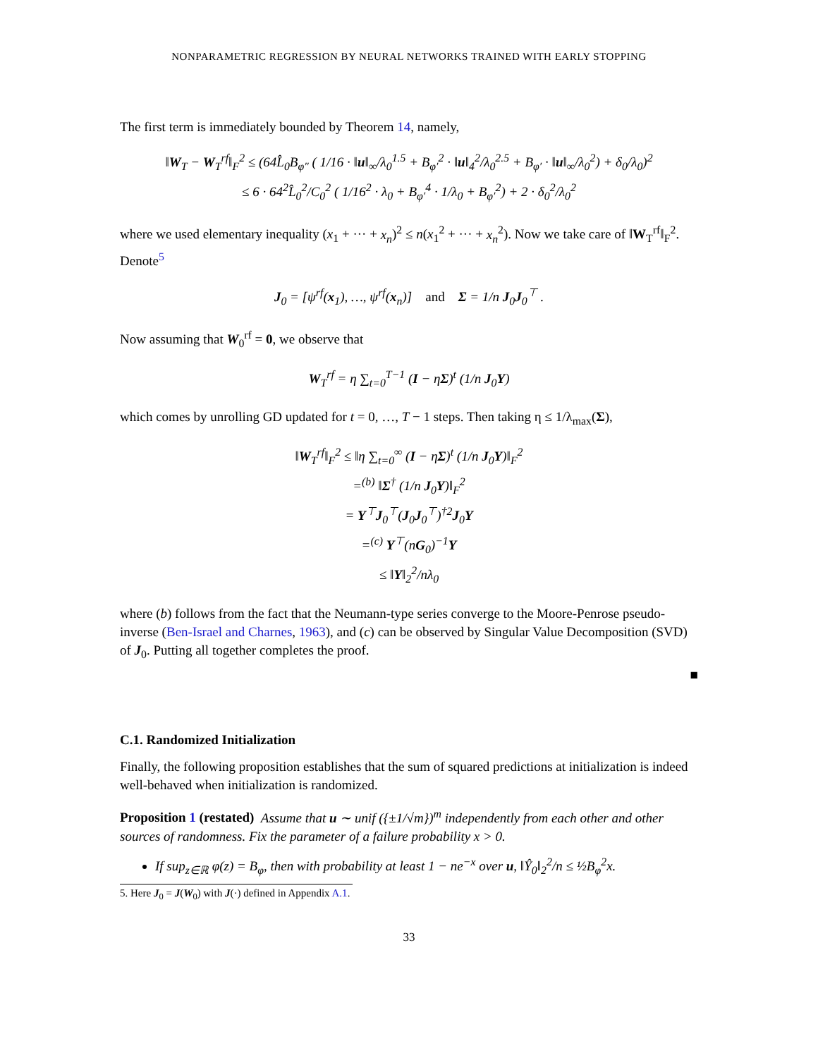NONPARAMETRIC REGRESSION BY NEURAL NETWORKS TRAINED WITH EARLY STOPPING
The first term is immediately bounded by Theorem 14, namely,
‖W<sub>T</sub> − W<sub>T</sub><sup>rf</sup>‖<sub>F</sub><sup>2</sup> ≤ (64L̂<sub>0</sub>B<sub>φ″</sub> ( 1/16 · ‖u‖<sub>∞</sub>/λ<sub>0</sub><sup>1.5</sup> + B<sub>φ′</sub><sup>2</sup> · ‖u‖<sub>4</sub><sup>2</sup>/λ<sub>0</sub><sup>2.5</sup> + B<sub>φ′</sub> · ‖u‖<sub>∞</sub>/λ<sub>0</sub><sup>2</sup>) + δ<sub>0</sub>/λ<sub>0</sub>)<sup>2</sup>
≤ 6 · 64<sup>2</sup>L̂<sub>0</sub><sup>2</sup>/C<sub>0</sub><sup>2</sup> ( 1/16<sup>2</sup> · λ<sub>0</sub> + B<sub>φ′</sub><sup>4</sup> · 1/λ<sub>0</sub> + B<sub>φ′</sub><sup>2</sup>) + 2 · δ<sub>0</sub><sup>2</sup>/λ<sub>0</sub><sup>2</sup>
where we used elementary inequality (x<sub>1</sub> + ··· + x<sub>n</sub>)<sup>2</sup> ≤ n(x<sub>1</sub><sup>2</sup> + ··· + x<sub>n</sub><sup>2</sup>). Now we take care of ‖W<sub>T</sub><sup>rf</sup>‖<sub>F</sub><sup>2</sup>. Denote<sup>5</sup>
J<sub>0</sub> = [ψ<sup>rf</sup>(x<sub>1</sub>), …, ψ<sup>rf</sup>(x<sub>n</sub>)] and Σ = 1/n J<sub>0</sub>J<sub>0</sub><sup>⊤</sup> .
Now assuming that W<sub>0</sub><sup>rf</sup> = 0, we observe that
W<sub>T</sub><sup>rf</sup> = η ∑<sub>t=0</sub><sup>T−1</sup> (I − ηΣ)<sup>t</sup> (1/n J<sub>0</sub>Y)
which comes by unrolling GD updated for t = 0, …, T − 1 steps. Then taking η ≤ 1/λ<sub>max</sub>(Σ),
‖W<sub>T</sub><sup>rf</sup>‖<sub>F</sub><sup>2</sup> ≤ ‖η ∑<sub>t=0</sub><sup>∞</sup> (I − ηΣ)<sup>t</sup> (1/n J<sub>0</sub>Y)‖<sub>F</sub><sup>2</sup>
=<sup>(b)</sup> ‖Σ<sup>†</sup> (1/n J<sub>0</sub>Y)‖<sub>F</sub><sup>2</sup>
= Y<sup>⊤</sup>J<sub>0</sub><sup>⊤</sup>(J<sub>0</sub>J<sub>0</sub><sup>⊤</sup>)<sup>†2</sup>J<sub>0</sub>Y
=<sup>(c)</sup> Y<sup>⊤</sup>(nG<sub>0</sub>)<sup>−1</sup>Y
≤ ‖Y‖<sub>2</sub><sup>2</sup>/nλ<sub>0</sub>
where (b) follows from the fact that the Neumann-type series converge to the Moore-Penrose pseudo-inverse (Ben-Israel and Charnes, 1963), and (c) can be observed by Singular Value Decomposition (SVD) of J<sub>0</sub>. Putting all together completes the proof.
■
C.1. Randomized Initialization
Finally, the following proposition establishes that the sum of squared predictions at initialization is indeed well-behaved when initialization is randomized.
Proposition 1 (restated) Assume that u ∼ unif ({±1/√m})<sup>m</sup> independently from each other and other sources of randomness. Fix the parameter of a failure probability x > 0.
If sup<sub>z∈ℝ</sub> φ(z) = B<sub>φ</sub>, then with probability at least 1 − ne<sup>−x</sup> over u, ‖Ŷ<sub>0</sub>‖<sub>2</sub><sup>2</sup>/n ≤ ½B<sub>φ</sub><sup>2</sup>x.
5. Here J<sub>0</sub> = J(W<sub>0</sub>) with J(·) defined in Appendix A.1.
33